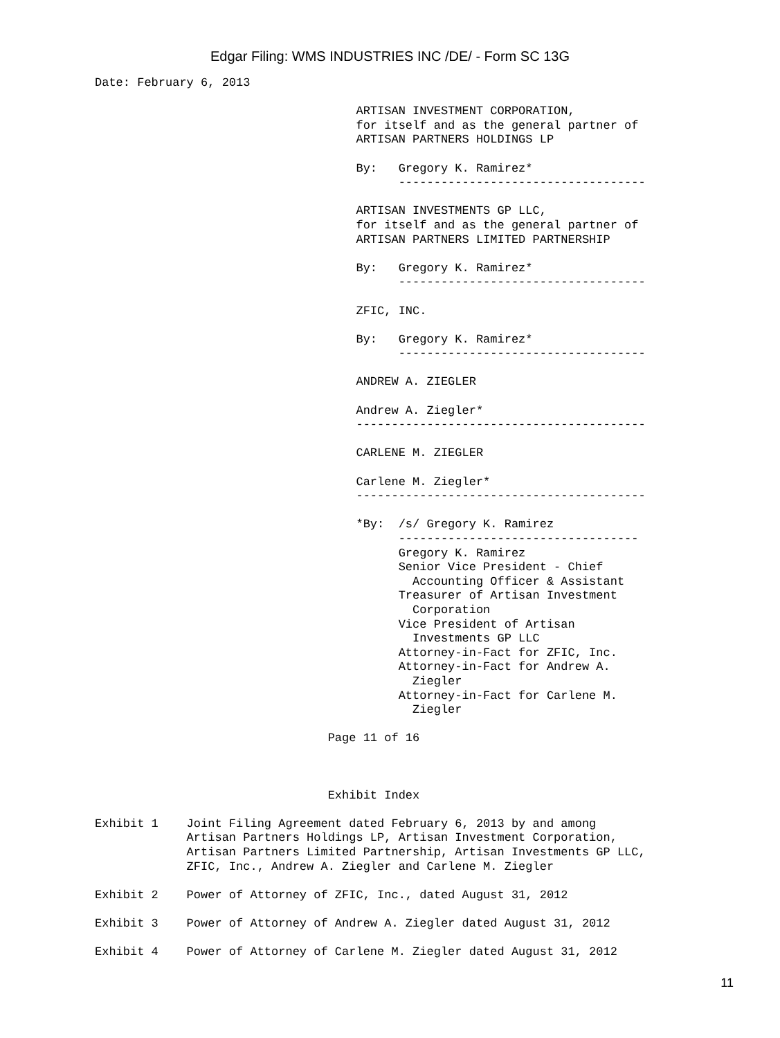Edgar Filing: WMS INDUSTRIES INC /DE/ - Form SC 13G
Date: February 6, 2013

                                     ARTISAN INVESTMENT CORPORATION,
                                     for itself and as the general partner of
                                     ARTISAN PARTNERS HOLDINGS LP

                                     By:   Gregory K. Ramirez*
                                           -----------------------------------

                                     ARTISAN INVESTMENTS GP LLC,
                                     for itself and as the general partner of
                                     ARTISAN PARTNERS LIMITED PARTNERSHIP

                                     By:   Gregory K. Ramirez*
                                           -----------------------------------

                                     ZFIC, INC.

                                     By:   Gregory K. Ramirez*
                                           -----------------------------------

                                     ANDREW A. ZIEGLER

                                     Andrew A. Ziegler*
                                     -----------------------------------------

                                     CARLENE M. ZIEGLER

                                     Carlene M. Ziegler*
                                     -----------------------------------------

                                     *By:  /s/ Gregory K. Ramirez
                                           ----------------------------------
                                           Gregory K. Ramirez
                                           Senior Vice President - Chief
                                             Accounting Officer & Assistant
                                           Treasurer of Artisan Investment
                                             Corporation
                                           Vice President of Artisan
                                             Investments GP LLC
                                           Attorney-in-Fact for ZFIC, Inc.
                                           Attorney-in-Fact for Andrew A.
                                             Ziegler
                                           Attorney-in-Fact for Carlene M.
                                             Ziegler

                                 Page 11 of 16



                                 Exhibit Index

Exhibit 1    Joint Filing Agreement dated February 6, 2013 by and among
             Artisan Partners Holdings LP, Artisan Investment Corporation,
             Artisan Partners Limited Partnership, Artisan Investments GP LLC,
             ZFIC, Inc., Andrew A. Ziegler and Carlene M. Ziegler

Exhibit 2    Power of Attorney of ZFIC, Inc., dated August 31, 2012

Exhibit 3    Power of Attorney of Andrew A. Ziegler dated August 31, 2012

Exhibit 4    Power of Attorney of Carlene M. Ziegler dated August 31, 2012
11